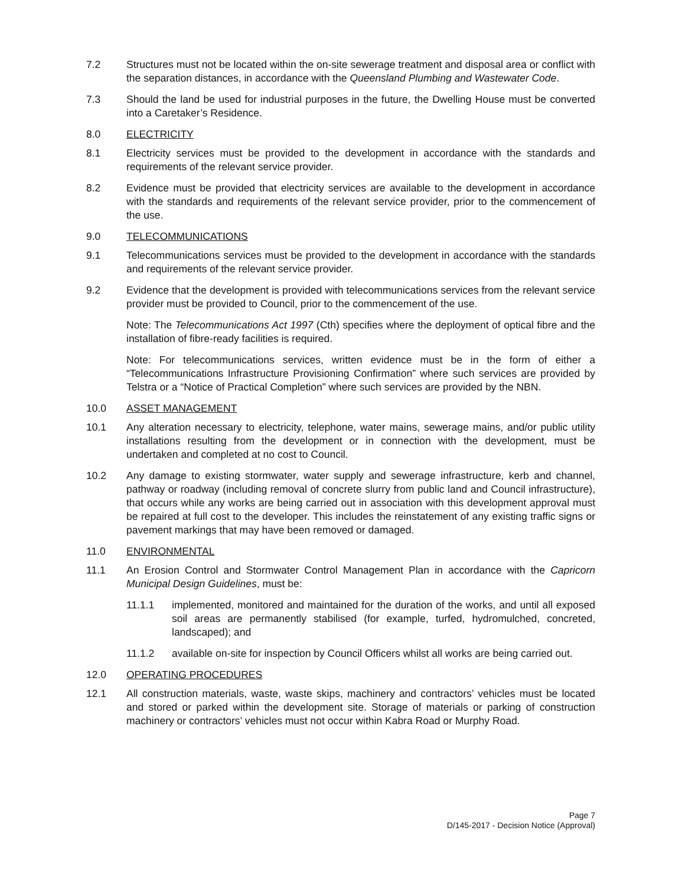7.2 Structures must not be located within the on-site sewerage treatment and disposal area or conflict with the separation distances, in accordance with the Queensland Plumbing and Wastewater Code.
7.3 Should the land be used for industrial purposes in the future, the Dwelling House must be converted into a Caretaker’s Residence.
8.0 ELECTRICITY
8.1 Electricity services must be provided to the development in accordance with the standards and requirements of the relevant service provider.
8.2 Evidence must be provided that electricity services are available to the development in accordance with the standards and requirements of the relevant service provider, prior to the commencement of the use.
9.0 TELECOMMUNICATIONS
9.1 Telecommunications services must be provided to the development in accordance with the standards and requirements of the relevant service provider.
9.2 Evidence that the development is provided with telecommunications services from the relevant service provider must be provided to Council, prior to the commencement of the use.
Note: The Telecommunications Act 1997 (Cth) specifies where the deployment of optical fibre and the installation of fibre-ready facilities is required.
Note: For telecommunications services, written evidence must be in the form of either a “Telecommunications Infrastructure Provisioning Confirmation” where such services are provided by Telstra or a “Notice of Practical Completion” where such services are provided by the NBN.
10.0 ASSET MANAGEMENT
10.1 Any alteration necessary to electricity, telephone, water mains, sewerage mains, and/or public utility installations resulting from the development or in connection with the development, must be undertaken and completed at no cost to Council.
10.2 Any damage to existing stormwater, water supply and sewerage infrastructure, kerb and channel, pathway or roadway (including removal of concrete slurry from public land and Council infrastructure), that occurs while any works are being carried out in association with this development approval must be repaired at full cost to the developer. This includes the reinstatement of any existing traffic signs or pavement markings that may have been removed or damaged.
11.0 ENVIRONMENTAL
11.1 An Erosion Control and Stormwater Control Management Plan in accordance with the Capricorn Municipal Design Guidelines, must be:
11.1.1 implemented, monitored and maintained for the duration of the works, and until all exposed soil areas are permanently stabilised (for example, turfed, hydromulched, concreted, landscaped); and
11.1.2 available on-site for inspection by Council Officers whilst all works are being carried out.
12.0 OPERATING PROCEDURES
12.1 All construction materials, waste, waste skips, machinery and contractors’ vehicles must be located and stored or parked within the development site. Storage of materials or parking of construction machinery or contractors’ vehicles must not occur within Kabra Road or Murphy Road.
Page 7
D/145-2017 - Decision Notice (Approval)